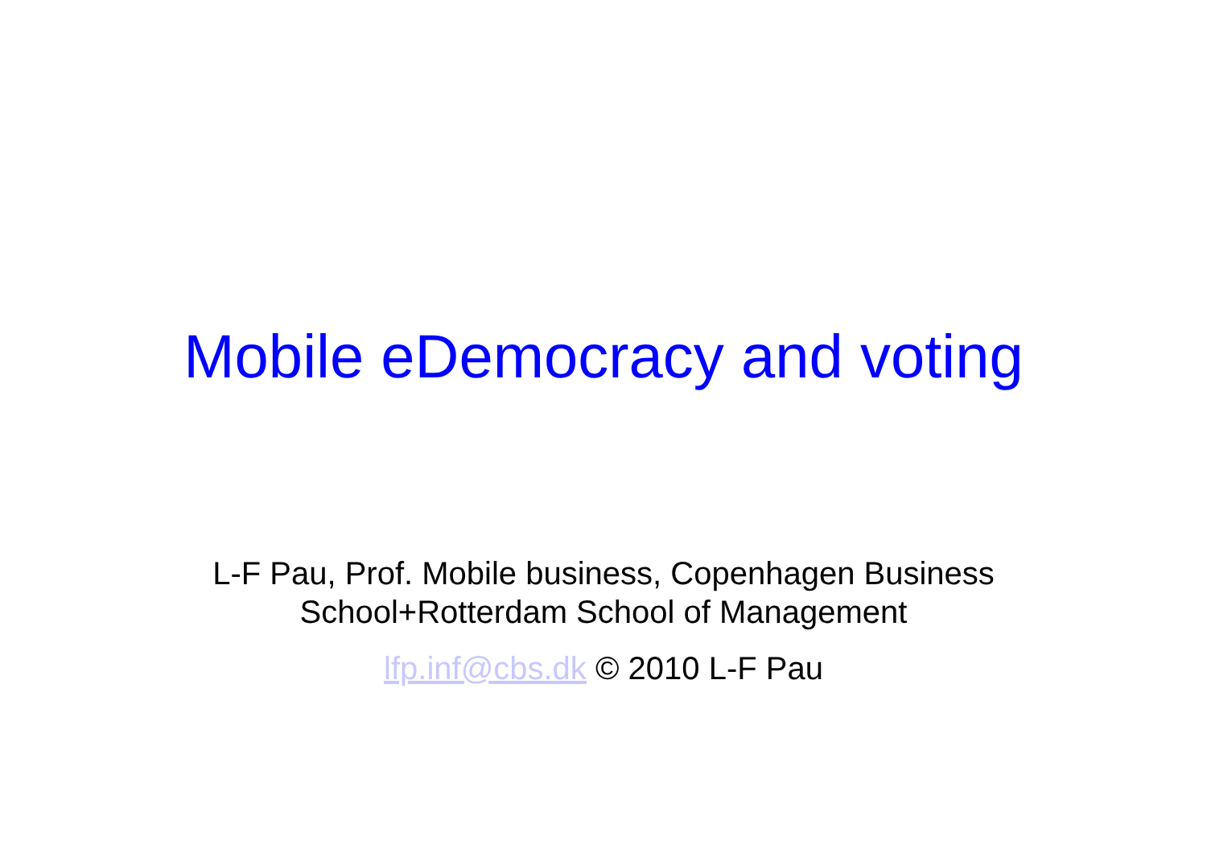Mobile eDemocracy and voting
L-F Pau, Prof. Mobile business, Copenhagen Business
School+Rotterdam School of Management
lfp.inf@cbs.dk © 2010 L-F Pau